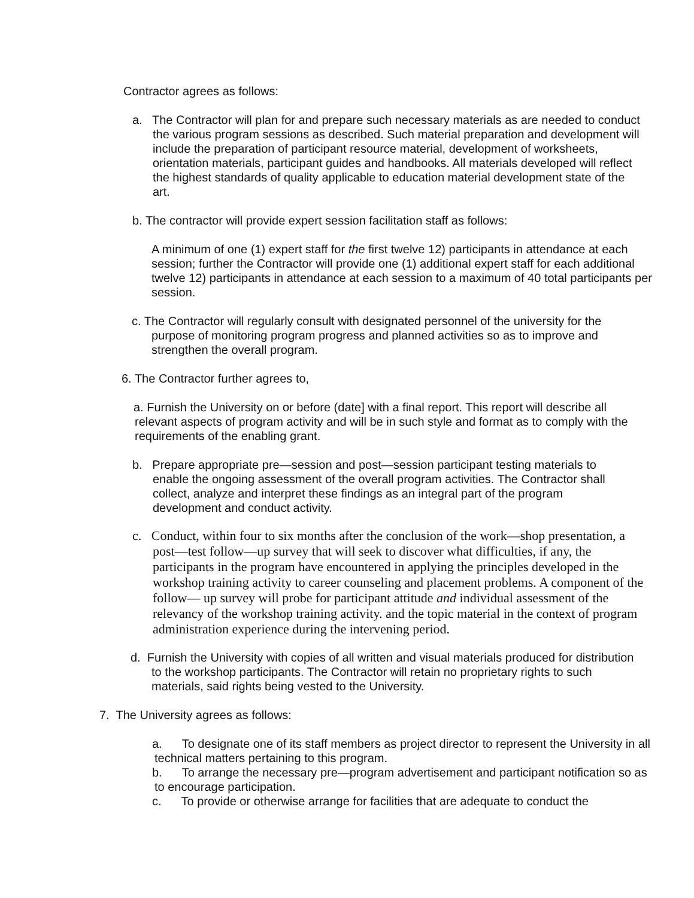Contractor agrees as follows:
a. The Contractor will plan for and prepare such necessary materials as are needed to conduct the various program sessions as described. Such material preparation and development will include the preparation of participant resource material, development of worksheets, orientation materials, participant guides and handbooks. All materials developed will reflect the highest standards of quality applicable to education material development state of the art.
b. The contractor will provide expert session facilitation staff as follows:
A minimum of one (1) expert staff for the first twelve 12) participants in attendance at each session; further the Contractor will provide one (1) additional expert staff for each additional twelve 12) participants in attendance at each session to a maximum of 40 total participants per session.
c. The Contractor will regularly consult with designated personnel of the university for the purpose of monitoring program progress and planned activities so as to improve and strengthen the overall program.
6. The Contractor further agrees to,
a. Furnish the University on or before (date] with a final report. This report will describe all relevant aspects of program activity and will be in such style and format as to comply with the requirements of the enabling grant.
b. Prepare appropriate pre—session and post—session participant testing materials to enable the ongoing assessment of the overall program activities. The Contractor shall collect, analyze and interpret these findings as an integral part of the program development and conduct activity.
c. Conduct, within four to six months after the conclusion of the work—shop presentation, a post—test follow—up survey that will seek to discover what difficulties, if any, the participants in the program have encountered in applying the principles developed in the workshop training activity to career counseling and placement problems. A component of the follow— up survey will probe for participant attitude and individual assessment of the relevancy of the workshop training activity. and the topic material in the context of program administration experience during the intervening period.
d. Furnish the University with copies of all written and visual materials produced for distribution to the workshop participants. The Contractor will retain no proprietary rights to such materials, said rights being vested to the University.
7. The University agrees as follows:
a. To designate one of its staff members as project director to represent the University in all technical matters pertaining to this program.
b. To arrange the necessary pre—program advertisement and participant notification so as to encourage participation.
c. To provide or otherwise arrange for facilities that are adequate to conduct the